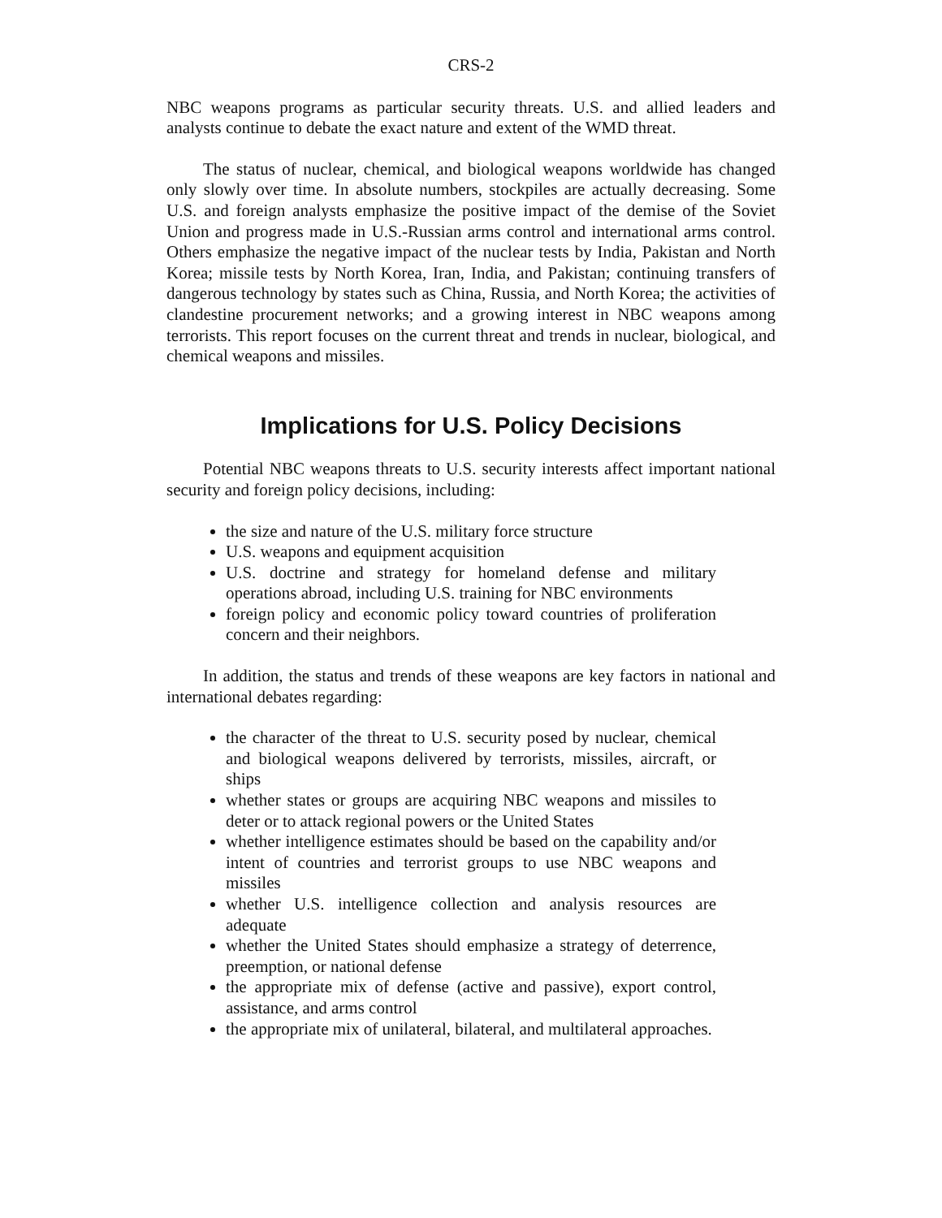CRS-2
NBC weapons programs as particular security threats. U.S. and allied leaders and analysts continue to debate the exact nature and extent of the WMD threat.
The status of nuclear, chemical, and biological weapons worldwide has changed only slowly over time. In absolute numbers, stockpiles are actually decreasing. Some U.S. and foreign analysts emphasize the positive impact of the demise of the Soviet Union and progress made in U.S.-Russian arms control and international arms control. Others emphasize the negative impact of the nuclear tests by India, Pakistan and North Korea; missile tests by North Korea, Iran, India, and Pakistan; continuing transfers of dangerous technology by states such as China, Russia, and North Korea; the activities of clandestine procurement networks; and a growing interest in NBC weapons among terrorists. This report focuses on the current threat and trends in nuclear, biological, and chemical weapons and missiles.
Implications for U.S. Policy Decisions
Potential NBC weapons threats to U.S. security interests affect important national security and foreign policy decisions, including:
the size and nature of the U.S. military force structure
U.S. weapons and equipment acquisition
U.S. doctrine and strategy for homeland defense and military operations abroad, including U.S. training for NBC environments
foreign policy and economic policy toward countries of proliferation concern and their neighbors.
In addition, the status and trends of these weapons are key factors in national and international debates regarding:
the character of the threat to U.S. security posed by nuclear, chemical and biological weapons delivered by terrorists, missiles, aircraft, or ships
whether states or groups are acquiring NBC weapons and missiles to deter or to attack regional powers or the United States
whether intelligence estimates should be based on the capability and/or intent of countries and terrorist groups to use NBC weapons and missiles
whether U.S. intelligence collection and analysis resources are adequate
whether the United States should emphasize a strategy of deterrence, preemption, or national defense
the appropriate mix of defense (active and passive), export control, assistance, and arms control
the appropriate mix of unilateral, bilateral, and multilateral approaches.